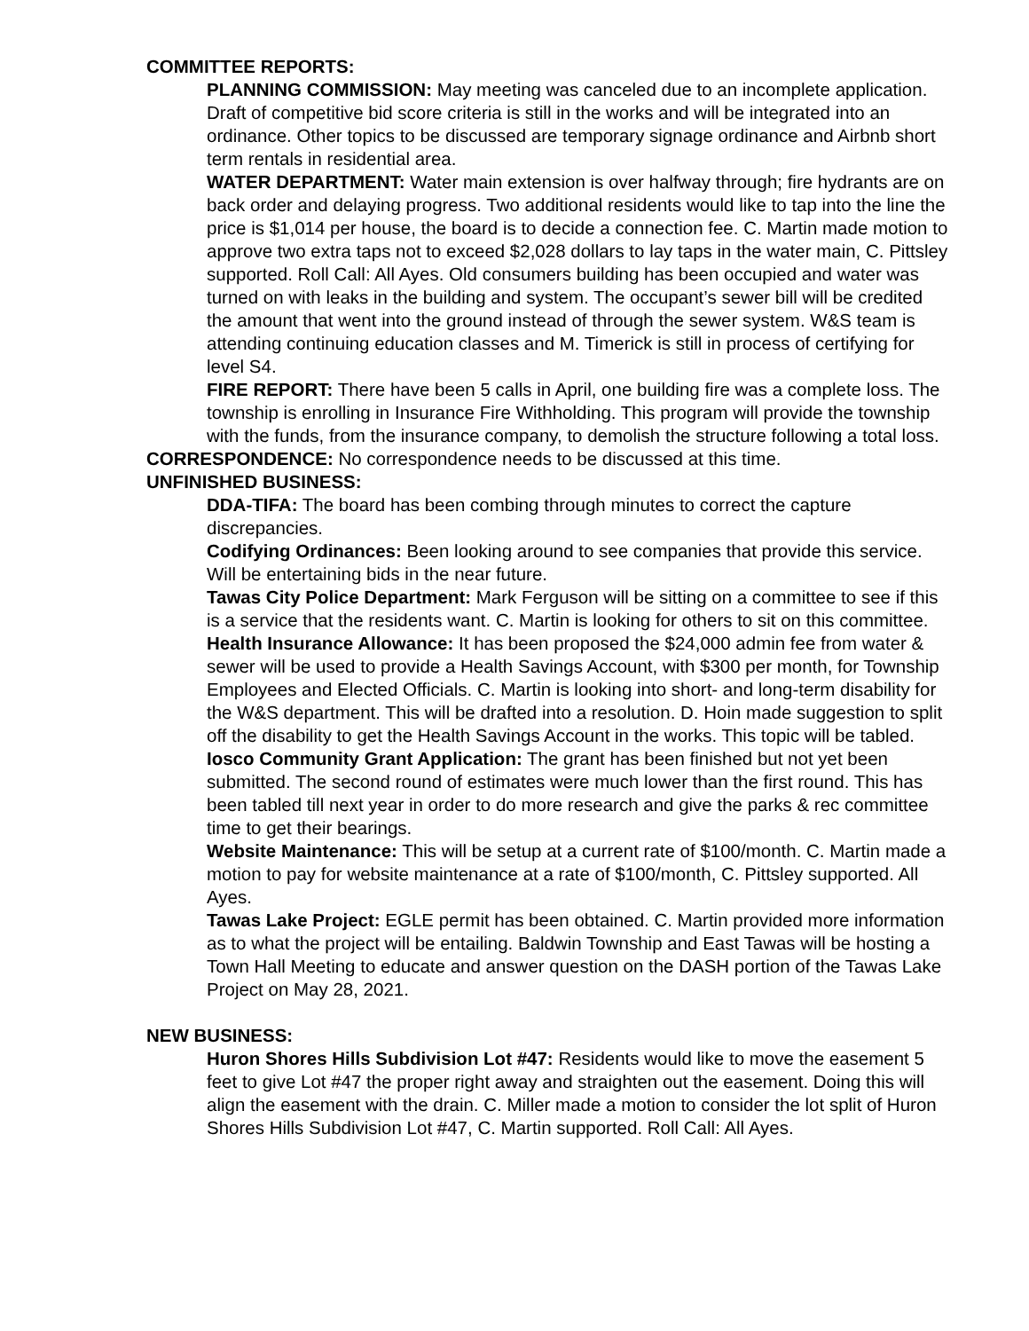COMMITTEE REPORTS:
PLANNING COMMISSION: May meeting was canceled due to an incomplete application. Draft of competitive bid score criteria is still in the works and will be integrated into an ordinance. Other topics to be discussed are temporary signage ordinance and Airbnb short term rentals in residential area.
WATER DEPARTMENT: Water main extension is over halfway through; fire hydrants are on back order and delaying progress. Two additional residents would like to tap into the line the price is $1,014 per house, the board is to decide a connection fee. C. Martin made motion to approve two extra taps not to exceed $2,028 dollars to lay taps in the water main, C. Pittsley supported. Roll Call: All Ayes. Old consumers building has been occupied and water was turned on with leaks in the building and system. The occupant’s sewer bill will be credited the amount that went into the ground instead of through the sewer system. W&S team is attending continuing education classes and M. Timerick is still in process of certifying for level S4.
FIRE REPORT: There have been 5 calls in April, one building fire was a complete loss. The township is enrolling in Insurance Fire Withholding. This program will provide the township with the funds, from the insurance company, to demolish the structure following a total loss.
CORRESPONDENCE: No correspondence needs to be discussed at this time.
UNFINISHED BUSINESS:
DDA-TIFA: The board has been combing through minutes to correct the capture discrepancies.
Codifying Ordinances: Been looking around to see companies that provide this service. Will be entertaining bids in the near future.
Tawas City Police Department: Mark Ferguson will be sitting on a committee to see if this is a service that the residents want. C. Martin is looking for others to sit on this committee.
Health Insurance Allowance: It has been proposed the $24,000 admin fee from water & sewer will be used to provide a Health Savings Account, with $300 per month, for Township Employees and Elected Officials. C. Martin is looking into short- and long-term disability for the W&S department. This will be drafted into a resolution. D. Hoin made suggestion to split off the disability to get the Health Savings Account in the works. This topic will be tabled.
Iosco Community Grant Application: The grant has been finished but not yet been submitted. The second round of estimates were much lower than the first round. This has been tabled till next year in order to do more research and give the parks & rec committee time to get their bearings.
Website Maintenance: This will be setup at a current rate of $100/month. C. Martin made a motion to pay for website maintenance at a rate of $100/month, C. Pittsley supported. All Ayes.
Tawas Lake Project: EGLE permit has been obtained. C. Martin provided more information as to what the project will be entailing. Baldwin Township and East Tawas will be hosting a Town Hall Meeting to educate and answer question on the DASH portion of the Tawas Lake Project on May 28, 2021.
NEW BUSINESS:
Huron Shores Hills Subdivision Lot #47: Residents would like to move the easement 5 feet to give Lot #47 the proper right away and straighten out the easement. Doing this will align the easement with the drain. C. Miller made a motion to consider the lot split of Huron Shores Hills Subdivision Lot #47, C. Martin supported. Roll Call: All Ayes.